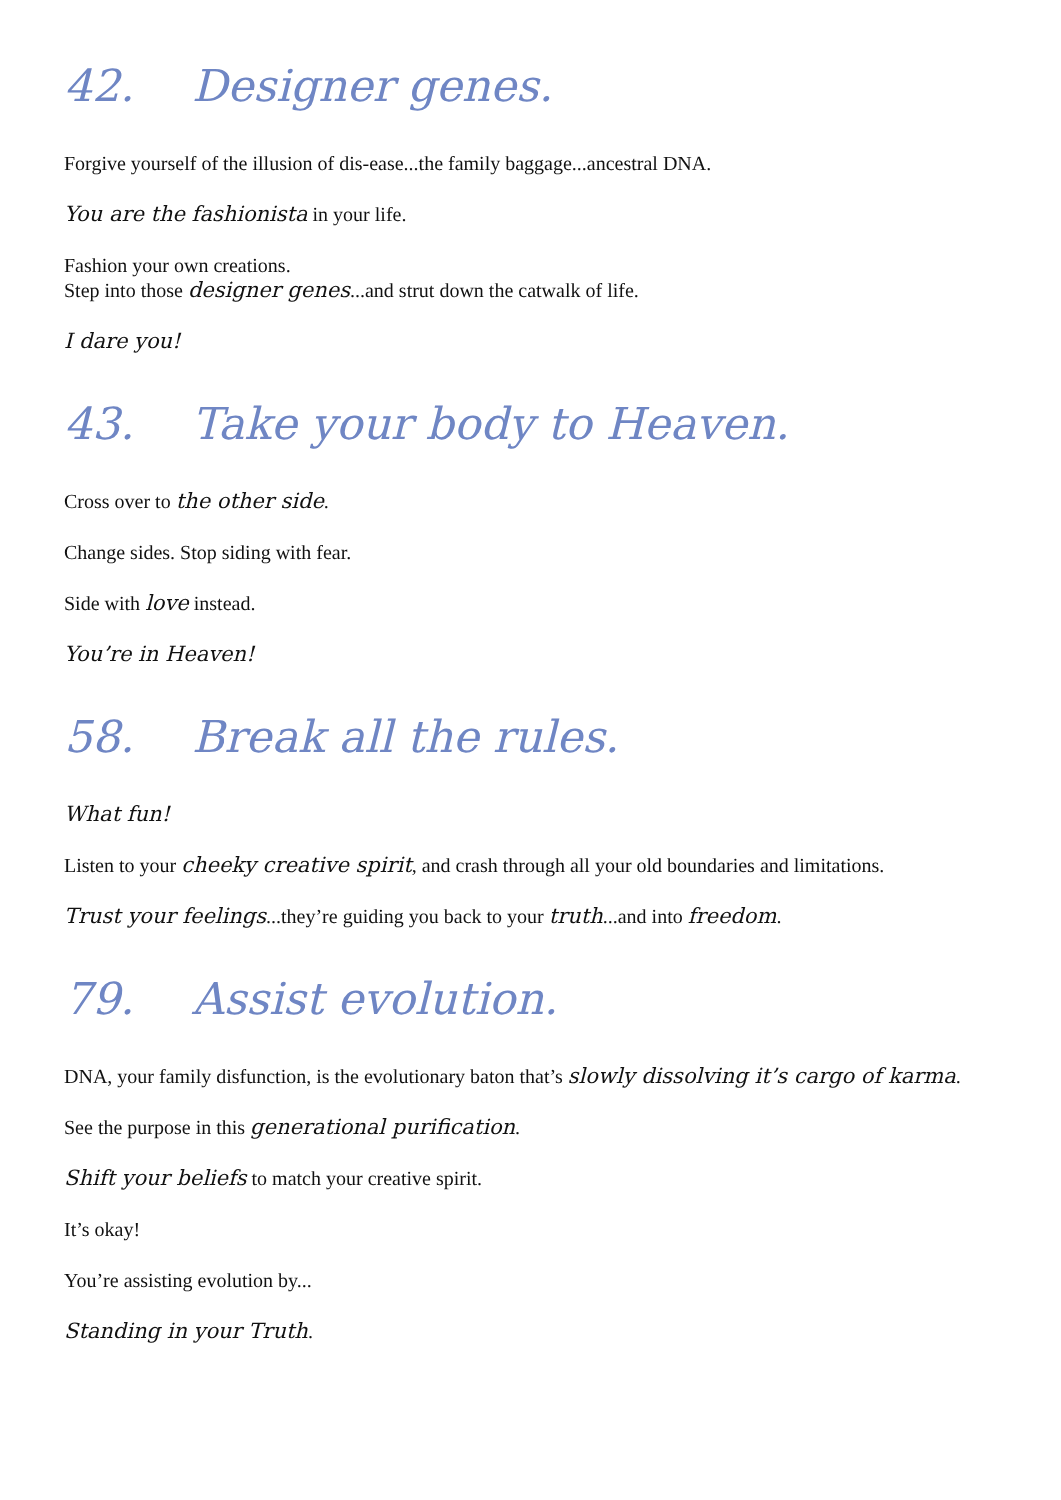42. Designer genes.
Forgive yourself of the illusion of dis-ease...the family baggage...ancestral DNA.
You are the fashionista in your life.
Fashion your own creations.
Step into those designer genes...and strut down the catwalk of life.
I dare you!
43. Take your body to Heaven.
Cross over to the other side.
Change sides. Stop siding with fear.
Side with love instead.
You’re in Heaven!
58. Break all the rules.
What fun!
Listen to your cheeky creative spirit, and crash through all your old boundaries and limitations.
Trust your feelings...they’re guiding you back to your truth...and into freedom.
79. Assist evolution.
DNA, your family disfunction, is the evolutionary baton that’s slowly dissolving it’s cargo of karma.
See the purpose in this generational purification.
Shift your beliefs to match your creative spirit.
It’s okay!
You’re assisting evolution by...
Standing in your Truth.